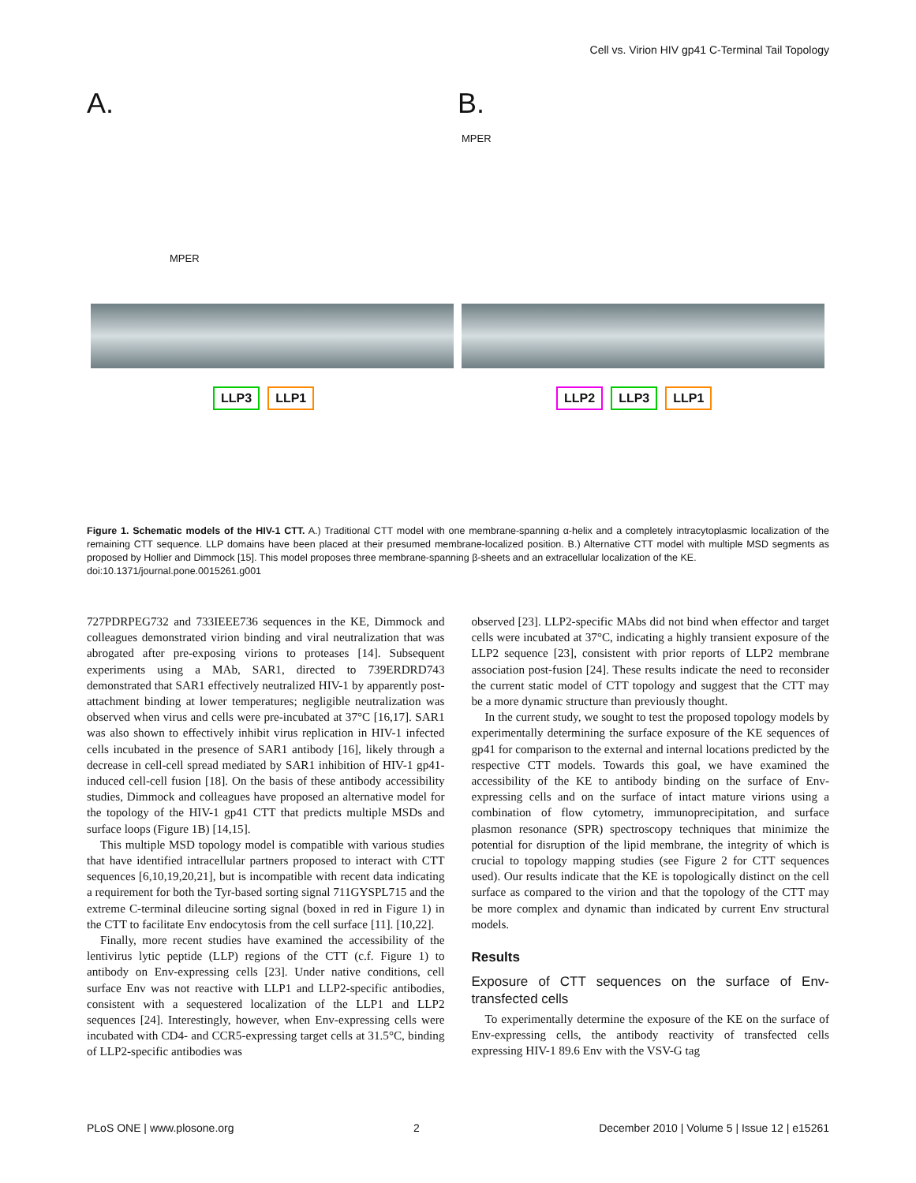Cell vs. Virion HIV gp41 C-Terminal Tail Topology
A.
MPER
LLP3 LLP1
B.
MPER
LLP2 LLP3 LLP1
Figure 1. Schematic models of the HIV-1 CTT. A.) Traditional CTT model with one membrane-spanning α-helix and a completely intracytoplasmic localization of the remaining CTT sequence. LLP domains have been placed at their presumed membrane-localized position. B.) Alternative CTT model with multiple MSD segments as proposed by Hollier and Dimmock [15]. This model proposes three membrane-spanning β-sheets and an extracellular localization of the KE.
doi:10.1371/journal.pone.0015261.g001
727PDRPEG732 and 733IEEE736 sequences in the KE, Dimmock and colleagues demonstrated virion binding and viral neutralization that was abrogated after pre-exposing virions to proteases [14]. Subsequent experiments using a MAb, SAR1, directed to 739ERDRD743 demonstrated that SAR1 effectively neutralized HIV-1 by apparently post-attachment binding at lower temperatures; negligible neutralization was observed when virus and cells were pre-incubated at 37°C [16,17]. SAR1 was also shown to effectively inhibit virus replication in HIV-1 infected cells incubated in the presence of SAR1 antibody [16], likely through a decrease in cell-cell spread mediated by SAR1 inhibition of HIV-1 gp41-induced cell-cell fusion [18]. On the basis of these antibody accessibility studies, Dimmock and colleagues have proposed an alternative model for the topology of the HIV-1 gp41 CTT that predicts multiple MSDs and surface loops (Figure 1B) [14,15].
This multiple MSD topology model is compatible with various studies that have identified intracellular partners proposed to interact with CTT sequences [6,10,19,20,21], but is incompatible with recent data indicating a requirement for both the Tyr-based sorting signal 711GYSPL715 and the extreme C-terminal dileucine sorting signal (boxed in red in Figure 1) in the CTT to facilitate Env endocytosis from the cell surface [11]. [10,22].
Finally, more recent studies have examined the accessibility of the lentivirus lytic peptide (LLP) regions of the CTT (c.f. Figure 1) to antibody on Env-expressing cells [23]. Under native conditions, cell surface Env was not reactive with LLP1 and LLP2-specific antibodies, consistent with a sequestered localization of the LLP1 and LLP2 sequences [24]. Interestingly, however, when Env-expressing cells were incubated with CD4- and CCR5-expressing target cells at 31.5°C, binding of LLP2-specific antibodies was
observed [23]. LLP2-specific MAbs did not bind when effector and target cells were incubated at 37°C, indicating a highly transient exposure of the LLP2 sequence [23], consistent with prior reports of LLP2 membrane association post-fusion [24]. These results indicate the need to reconsider the current static model of CTT topology and suggest that the CTT may be a more dynamic structure than previously thought.
In the current study, we sought to test the proposed topology models by experimentally determining the surface exposure of the KE sequences of gp41 for comparison to the external and internal locations predicted by the respective CTT models. Towards this goal, we have examined the accessibility of the KE to antibody binding on the surface of Env-expressing cells and on the surface of intact mature virions using a combination of flow cytometry, immunoprecipitation, and surface plasmon resonance (SPR) spectroscopy techniques that minimize the potential for disruption of the lipid membrane, the integrity of which is crucial to topology mapping studies (see Figure 2 for CTT sequences used). Our results indicate that the KE is topologically distinct on the cell surface as compared to the virion and that the topology of the CTT may be more complex and dynamic than indicated by current Env structural models.
Results
Exposure of CTT sequences on the surface of Env-transfected cells
To experimentally determine the exposure of the KE on the surface of Env-expressing cells, the antibody reactivity of transfected cells expressing HIV-1 89.6 Env with the VSV-G tag
PLoS ONE | www.plosone.org 2 December 2010 | Volume 5 | Issue 12 | e15261